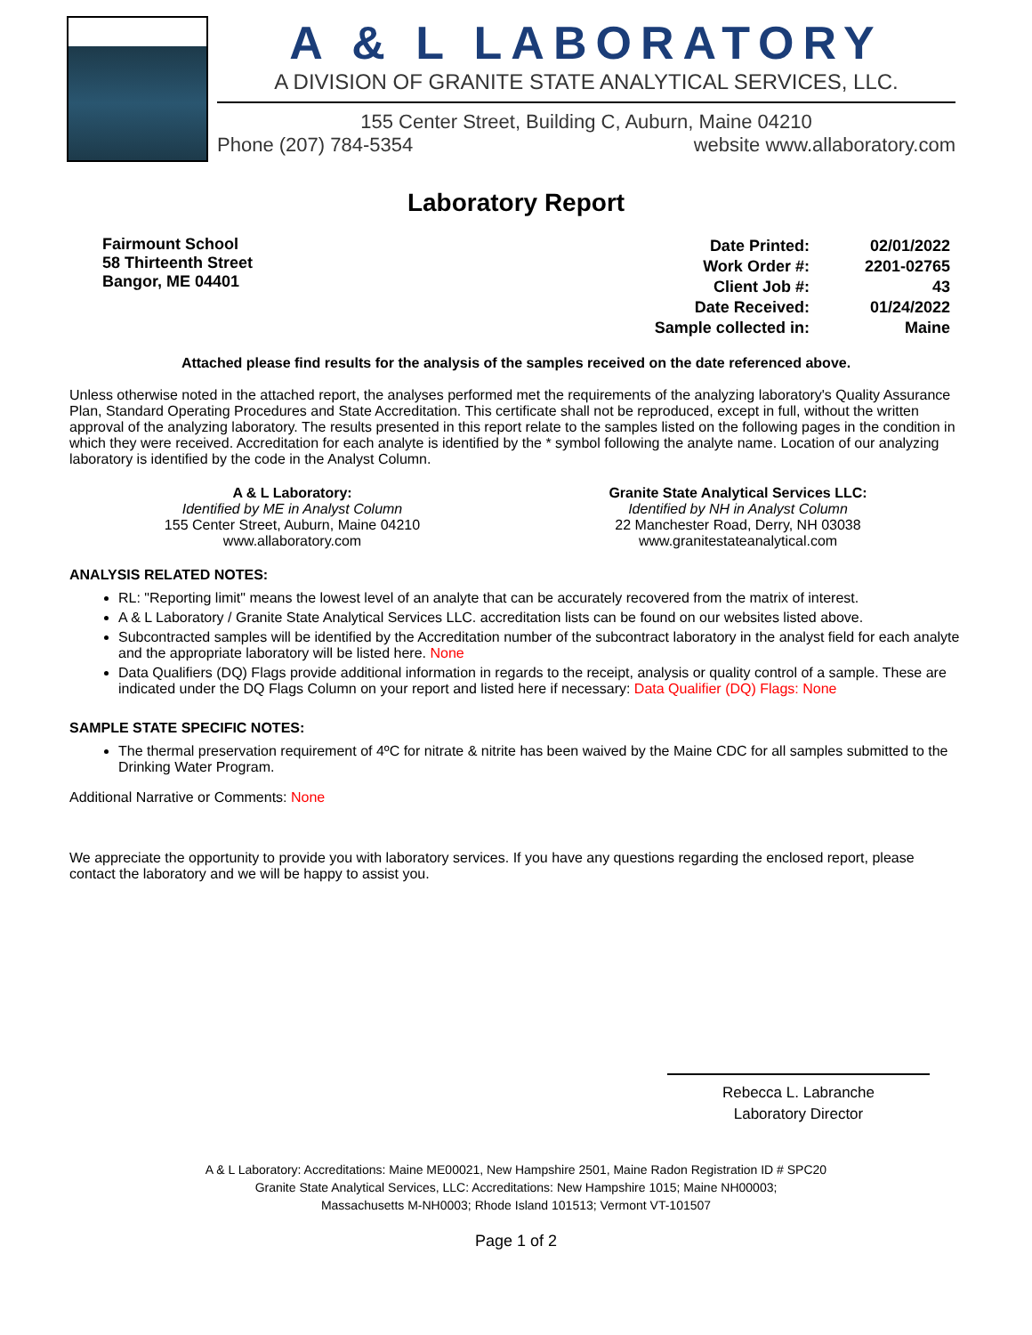A & L LABORATORY
A DIVISION OF GRANITE STATE ANALYTICAL SERVICES, LLC.
155 Center Street, Building C, Auburn, Maine 04210
Phone (207) 784-5354 website www.allaboratory.com
Laboratory Report
Fairmount School
58 Thirteenth Street
Bangor, ME 04401
| Date Printed: | 02/01/2022 |
| Work Order #: | 2201-02765 |
| Client Job #: | 43 |
| Date Received: | 01/24/2022 |
| Sample collected in: | Maine |
Attached please find results for the analysis of the samples received on the date referenced above.
Unless otherwise noted in the attached report, the analyses performed met the requirements of the analyzing laboratory's Quality Assurance Plan, Standard Operating Procedures and State Accreditation. This certificate shall not be reproduced, except in full, without the written approval of the analyzing laboratory. The results presented in this report relate to the samples listed on the following pages in the condition in which they were received. Accreditation for each analyte is identified by the * symbol following the analyte name. Location of our analyzing laboratory is identified by the code in the Analyst Column.
A & L Laboratory:
Identified by ME in Analyst Column
155 Center Street, Auburn, Maine 04210
www.allaboratory.com
Granite State Analytical Services LLC:
Identified by NH in Analyst Column
22 Manchester Road, Derry, NH 03038
www.granitestateanalytical.com
ANALYSIS RELATED NOTES:
RL: "Reporting limit" means the lowest level of an analyte that can be accurately recovered from the matrix of interest.
A & L Laboratory / Granite State Analytical Services LLC. accreditation lists can be found on our websites listed above.
Subcontracted samples will be identified by the Accreditation number of the subcontract laboratory in the analyst field for each analyte and the appropriate laboratory will be listed here. None
Data Qualifiers (DQ) Flags provide additional information in regards to the receipt, analysis or quality control of a sample. These are indicated under the DQ Flags Column on your report and listed here if necessary: Data Qualifier (DQ) Flags: None
SAMPLE STATE SPECIFIC NOTES:
The thermal preservation requirement of 4ºC for nitrate & nitrite has been waived by the Maine CDC for all samples submitted to the Drinking Water Program.
Additional Narrative or Comments: None
We appreciate the opportunity to provide you with laboratory services. If you have any questions regarding the enclosed report, please contact the laboratory and we will be happy to assist you.
Rebecca L. Labranche
Laboratory Director
A & L Laboratory: Accreditations: Maine ME00021, New Hampshire 2501, Maine Radon Registration ID # SPC20
Granite State Analytical Services, LLC: Accreditations: New Hampshire 1015; Maine NH00003;
Massachusetts M-NH0003; Rhode Island 101513; Vermont VT-101507
Page 1 of 2